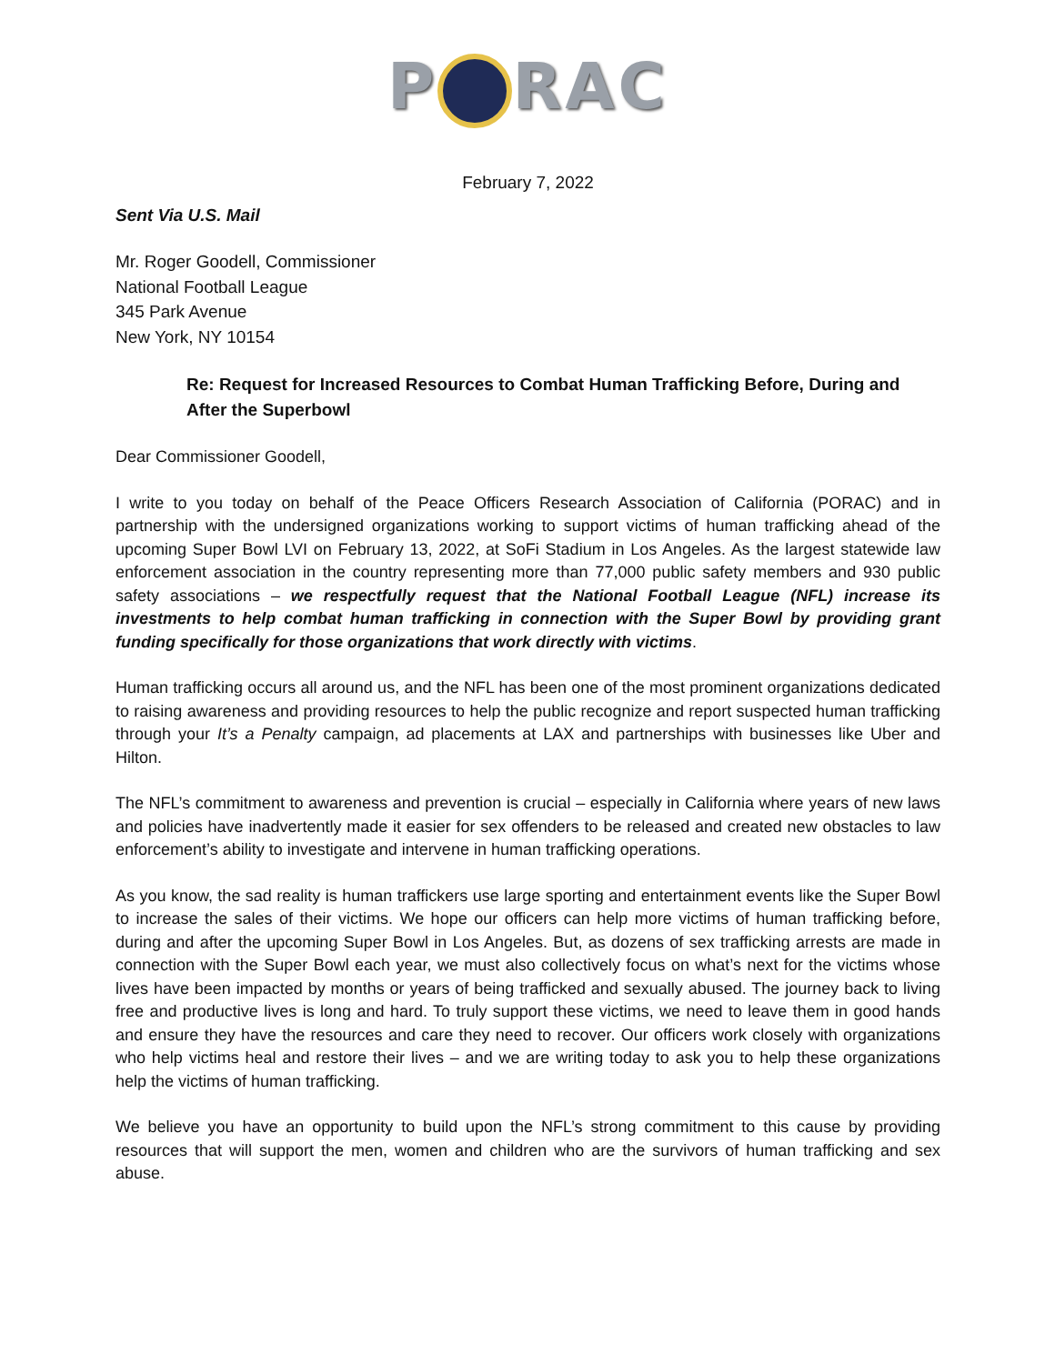P RAC
February 7, 2022
Sent Via U.S. Mail
Mr. Roger Goodell, Commissioner
National Football League
345 Park Avenue
New York, NY 10154
Re: Request for Increased Resources to Combat Human Trafficking Before, During and After the Superbowl
Dear Commissioner Goodell,
I write to you today on behalf of the Peace Officers Research Association of California (PORAC) and in partnership with the undersigned organizations working to support victims of human trafficking ahead of the upcoming Super Bowl LVI on February 13, 2022, at SoFi Stadium in Los Angeles. As the largest statewide law enforcement association in the country representing more than 77,000 public safety members and 930 public safety associations – we respectfully request that the National Football League (NFL) increase its investments to help combat human trafficking in connection with the Super Bowl by providing grant funding specifically for those organizations that work directly with victims.
Human trafficking occurs all around us, and the NFL has been one of the most prominent organizations dedicated to raising awareness and providing resources to help the public recognize and report suspected human trafficking through your It’s a Penalty campaign, ad placements at LAX and partnerships with businesses like Uber and Hilton.
The NFL’s commitment to awareness and prevention is crucial – especially in California where years of new laws and policies have inadvertently made it easier for sex offenders to be released and created new obstacles to law enforcement’s ability to investigate and intervene in human trafficking operations.
As you know, the sad reality is human traffickers use large sporting and entertainment events like the Super Bowl to increase the sales of their victims. We hope our officers can help more victims of human trafficking before, during and after the upcoming Super Bowl in Los Angeles. But, as dozens of sex trafficking arrests are made in connection with the Super Bowl each year, we must also collectively focus on what’s next for the victims whose lives have been impacted by months or years of being trafficked and sexually abused. The journey back to living free and productive lives is long and hard. To truly support these victims, we need to leave them in good hands and ensure they have the resources and care they need to recover. Our officers work closely with organizations who help victims heal and restore their lives – and we are writing today to ask you to help these organizations help the victims of human trafficking.
We believe you have an opportunity to build upon the NFL’s strong commitment to this cause by providing resources that will support the men, women and children who are the survivors of human trafficking and sex abuse.